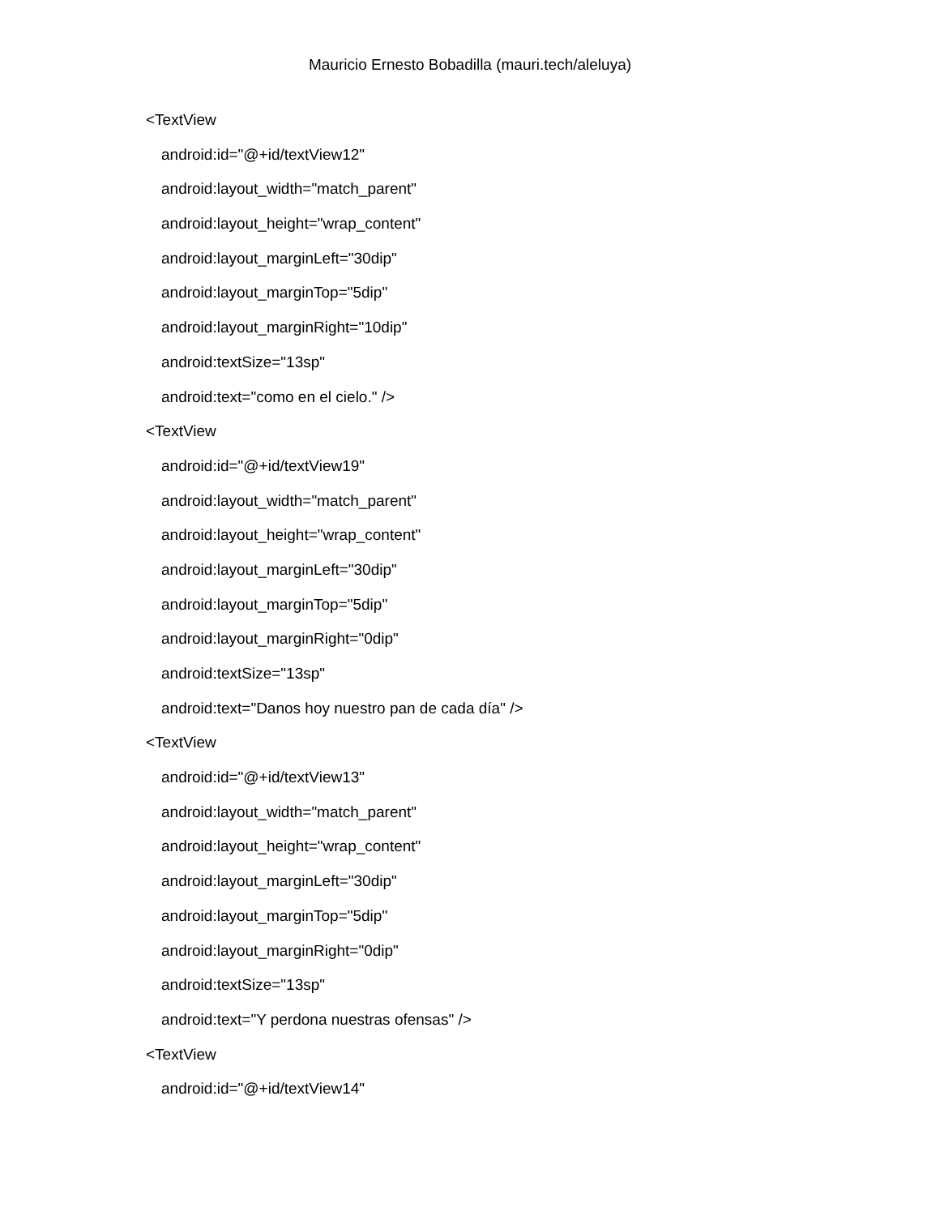Mauricio Ernesto Bobadilla (mauri.tech/aleluya)
<TextView
android:id="@+id/textView12"
android:layout_width="match_parent"
android:layout_height="wrap_content"
android:layout_marginLeft="30dip"
android:layout_marginTop="5dip"
android:layout_marginRight="10dip"
android:textSize="13sp"
android:text="como en el cielo." />
<TextView
android:id="@+id/textView19"
android:layout_width="match_parent"
android:layout_height="wrap_content"
android:layout_marginLeft="30dip"
android:layout_marginTop="5dip"
android:layout_marginRight="0dip"
android:textSize="13sp"
android:text="Danos hoy nuestro pan de cada día" />
<TextView
android:id="@+id/textView13"
android:layout_width="match_parent"
android:layout_height="wrap_content"
android:layout_marginLeft="30dip"
android:layout_marginTop="5dip"
android:layout_marginRight="0dip"
android:textSize="13sp"
android:text="Y perdona nuestras ofensas" />
<TextView
android:id="@+id/textView14"